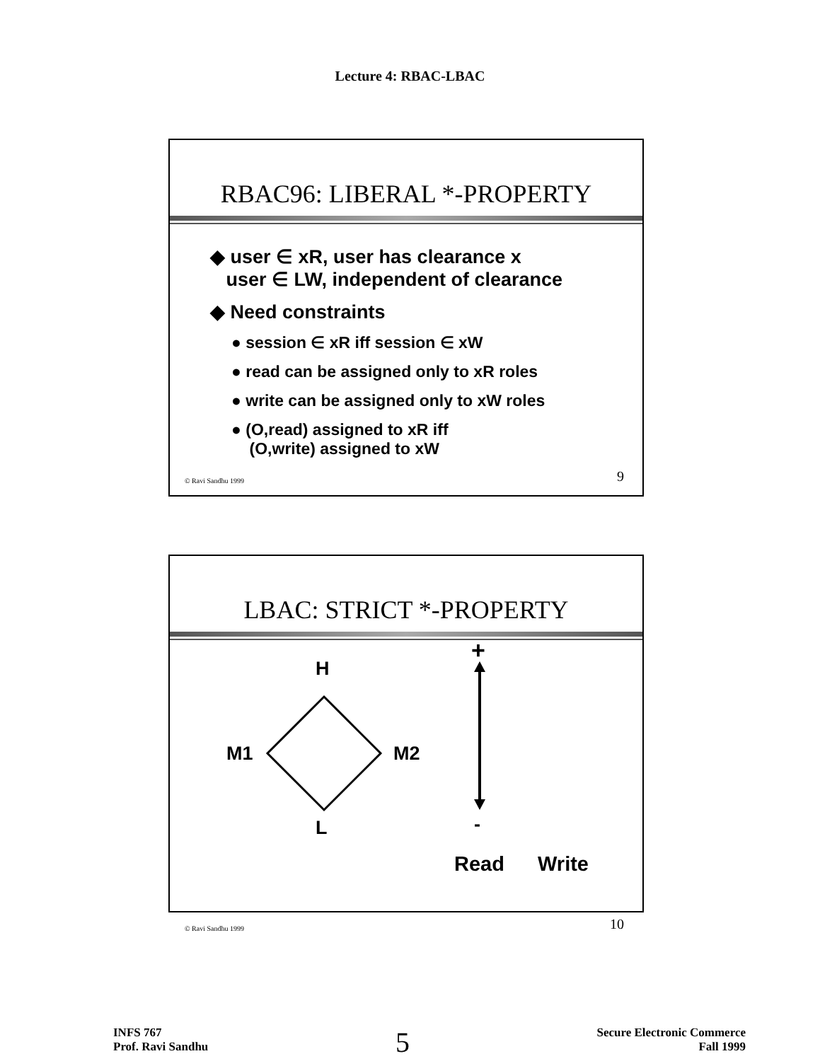Lecture 4: RBAC-LBAC
RBAC96: LIBERAL *-PROPERTY
◆ user ∈ xR, user has clearance x
user ∈ LW, independent of clearance
◆ Need constraints
● session ∈ xR iff session ∈ xW
● read can be assigned only to xR roles
● write can be assigned only to xW roles
● (O,read) assigned to xR iff
(O,write) assigned to xW
© Ravi Sandhu 1999 9
LBAC: STRICT *-PROPERTY
H
M1 M2
L
+
-
Read Write
© Ravi Sandhu 1999 10
INFS 767
Prof. Ravi Sandhu
5
Secure Electronic Commerce
Fall 1999